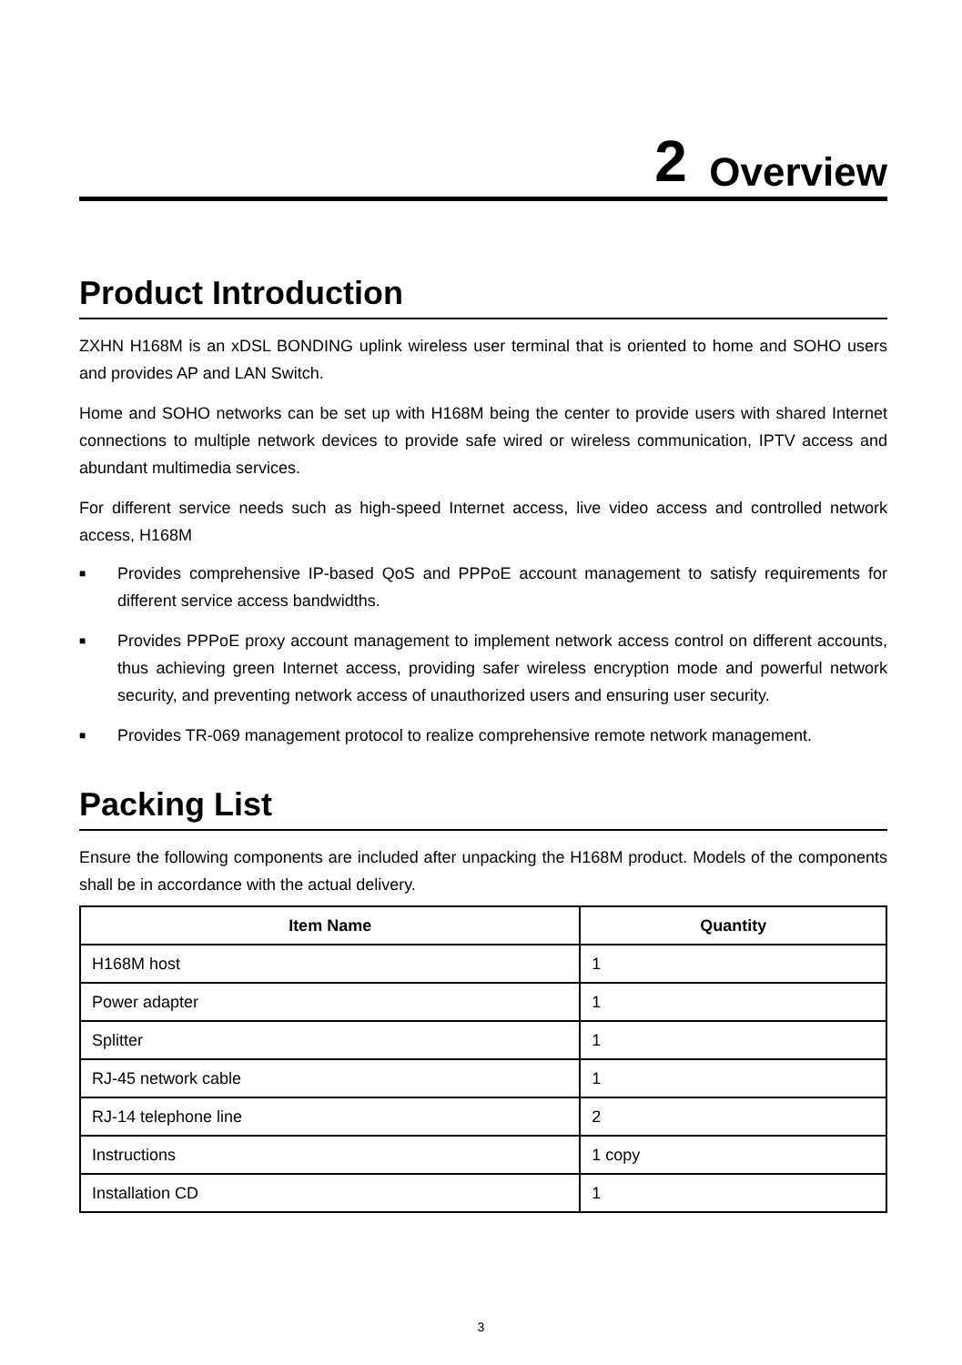2 Overview
Product Introduction
ZXHN H168M is an xDSL BONDING uplink wireless user terminal that is oriented to home and SOHO users and provides AP and LAN Switch.
Home and SOHO networks can be set up with H168M being the center to provide users with shared Internet connections to multiple network devices to provide safe wired or wireless communication, IPTV access and abundant multimedia services.
For different service needs such as high-speed Internet access, live video access and controlled network access, H168M
■ Provides comprehensive IP-based QoS and PPPoE account management to satisfy requirements for different service access bandwidths.
■ Provides PPPoE proxy account management to implement network access control on different accounts, thus achieving green Internet access, providing safer wireless encryption mode and powerful network security, and preventing network access of unauthorized users and ensuring user security.
■ Provides TR-069 management protocol to realize comprehensive remote network management.
Packing List
Ensure the following components are included after unpacking the H168M product. Models of the components shall be in accordance with the actual delivery.
| Item Name | Quantity |
| --- | --- |
| H168M host | 1 |
| Power adapter | 1 |
| Splitter | 1 |
| RJ-45 network cable | 1 |
| RJ-14 telephone line | 2 |
| Instructions | 1 copy |
| Installation CD | 1 |
3